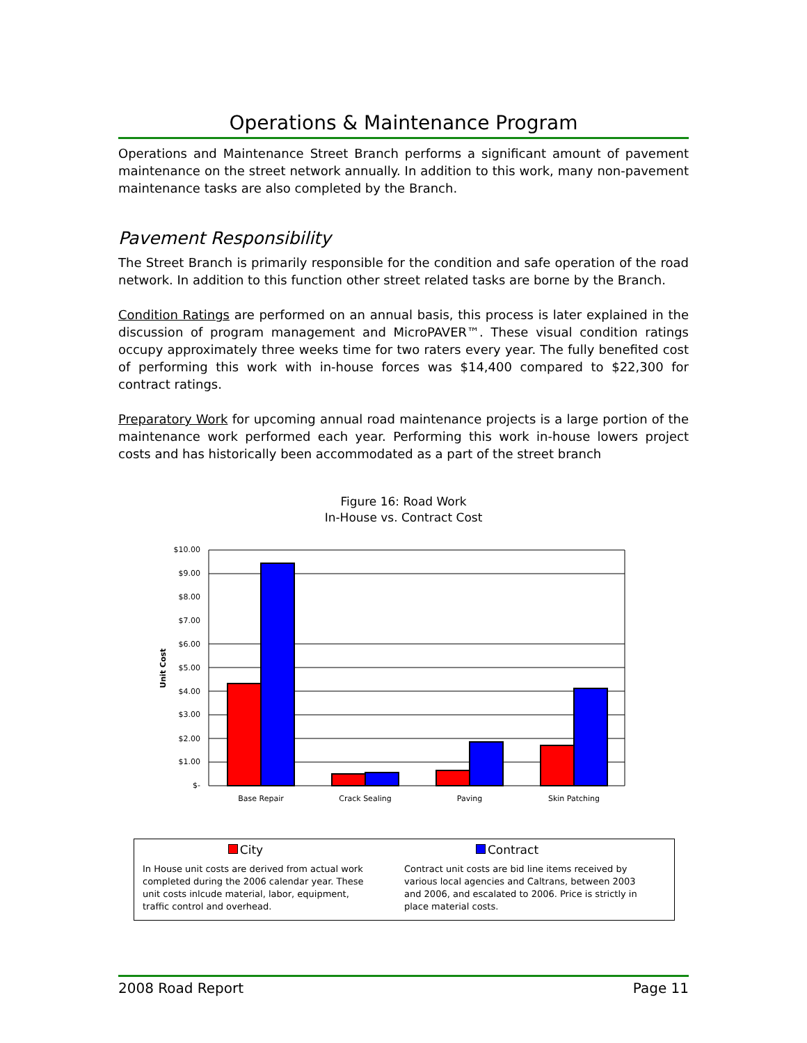Operations & Maintenance Program
Operations and Maintenance Street Branch performs a significant amount of pavement maintenance on the street network annually. In addition to this work, many non-pavement maintenance tasks are also completed by the Branch.
Pavement Responsibility
The Street Branch is primarily responsible for the condition and safe operation of the road network. In addition to this function other street related tasks are borne by the Branch.
Condition Ratings are performed on an annual basis, this process is later explained in the discussion of program management and MicroPAVER™. These visual condition ratings occupy approximately three weeks time for two raters every year. The fully benefited cost of performing this work with in-house forces was $14,400 compared to $22,300 for contract ratings.
Preparatory Work for upcoming annual road maintenance projects is a large portion of the maintenance work performed each year. Performing this work in-house lowers project costs and has historically been accommodated as a part of the street branch
Figure 16: Road Work
In-House vs. Contract Cost
$10.00
$9.00
$8.00
$7.00
$6.00
$5.00
$4.00
$3.00
$2.00
$1.00
$-
Unit Cost
Base Repair
Crack Sealing
Paving
Skin Patching
City
In House unit costs are derived from actual work completed during the 2006 calendar year. These unit costs inlcude material, labor, equipment, traffic control and overhead.
Contract
Contract unit costs are bid line items received by various local agencies and Caltrans, between 2003 and 2006, and escalated to 2006. Price is strictly in place material costs.
2008 Road Report Page 11